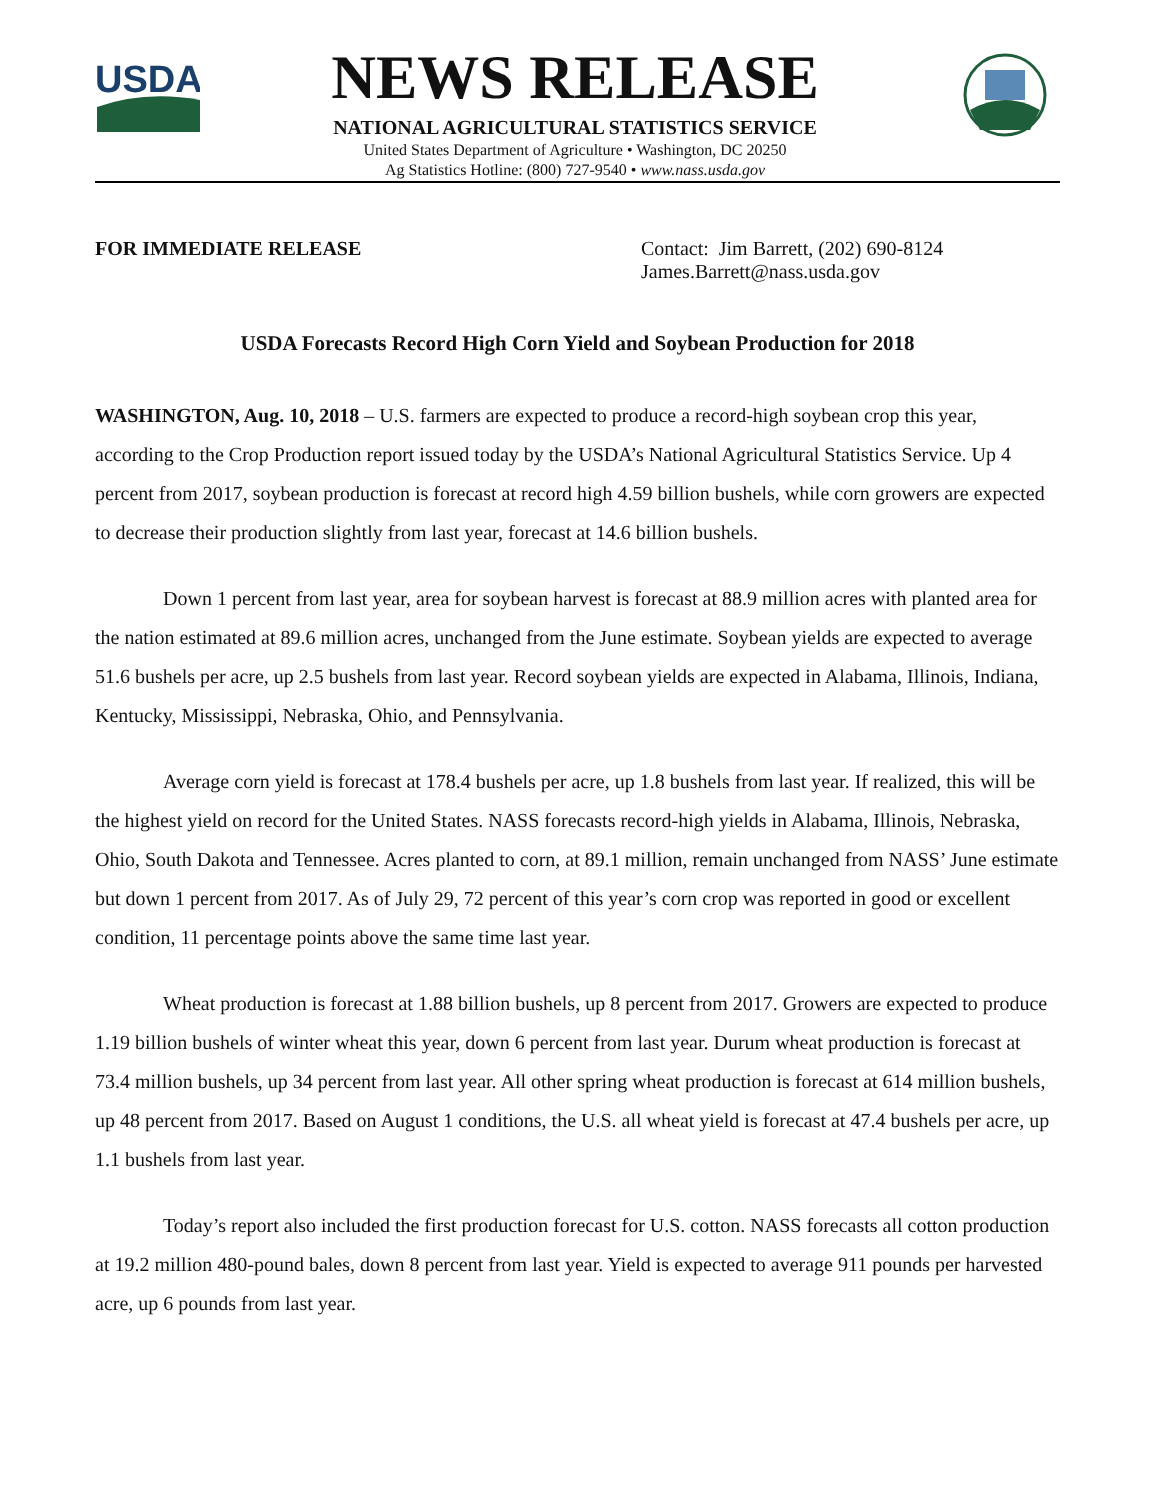USDA
NEWS RELEASE
NATIONAL AGRICULTURAL STATISTICS SERVICE
United States Department of Agriculture • Washington, DC 20250
Ag Statistics Hotline: (800) 727-9540 • www.nass.usda.gov
FOR IMMEDIATE RELEASE Contact: Jim Barrett, (202) 690-8124
James.Barrett@nass.usda.gov
USDA Forecasts Record High Corn Yield and Soybean Production for 2018
WASHINGTON, Aug. 10, 2018 – U.S. farmers are expected to produce a record-high soybean crop this year, according to the Crop Production report issued today by the USDA’s National Agricultural Statistics Service. Up 4 percent from 2017, soybean production is forecast at record high 4.59 billion bushels, while corn growers are expected to decrease their production slightly from last year, forecast at 14.6 billion bushels.
Down 1 percent from last year, area for soybean harvest is forecast at 88.9 million acres with planted area for the nation estimated at 89.6 million acres, unchanged from the June estimate. Soybean yields are expected to average 51.6 bushels per acre, up 2.5 bushels from last year. Record soybean yields are expected in Alabama, Illinois, Indiana, Kentucky, Mississippi, Nebraska, Ohio, and Pennsylvania.
Average corn yield is forecast at 178.4 bushels per acre, up 1.8 bushels from last year. If realized, this will be the highest yield on record for the United States. NASS forecasts record-high yields in Alabama, Illinois, Nebraska, Ohio, South Dakota and Tennessee. Acres planted to corn, at 89.1 million, remain unchanged from NASS’ June estimate but down 1 percent from 2017. As of July 29, 72 percent of this year’s corn crop was reported in good or excellent condition, 11 percentage points above the same time last year.
Wheat production is forecast at 1.88 billion bushels, up 8 percent from 2017. Growers are expected to produce 1.19 billion bushels of winter wheat this year, down 6 percent from last year. Durum wheat production is forecast at 73.4 million bushels, up 34 percent from last year. All other spring wheat production is forecast at 614 million bushels, up 48 percent from 2017. Based on August 1 conditions, the U.S. all wheat yield is forecast at 47.4 bushels per acre, up 1.1 bushels from last year.
Today’s report also included the first production forecast for U.S. cotton. NASS forecasts all cotton production at 19.2 million 480-pound bales, down 8 percent from last year. Yield is expected to average 911 pounds per harvested acre, up 6 pounds from last year.